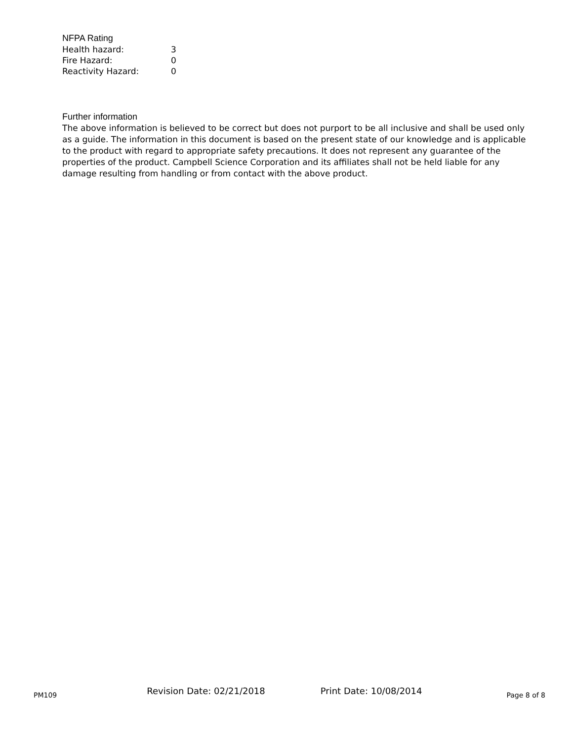NFPA Rating
| Health hazard: | 3 |
| Fire Hazard: | 0 |
| Reactivity Hazard: | 0 |
Further information
The above information is believed to be correct but does not purport to be all inclusive and shall be used only as a guide. The information in this document is based on the present state of our knowledge and is applicable to the product with regard to appropriate safety precautions. It does not represent any guarantee of the properties of the product. Campbell Science Corporation and its affiliates shall not be held liable for any damage resulting from handling or from contact with the above product.
PM109 Revision Date: 02/21/2018 Print Date: 10/08/2014 Page 8 of 8